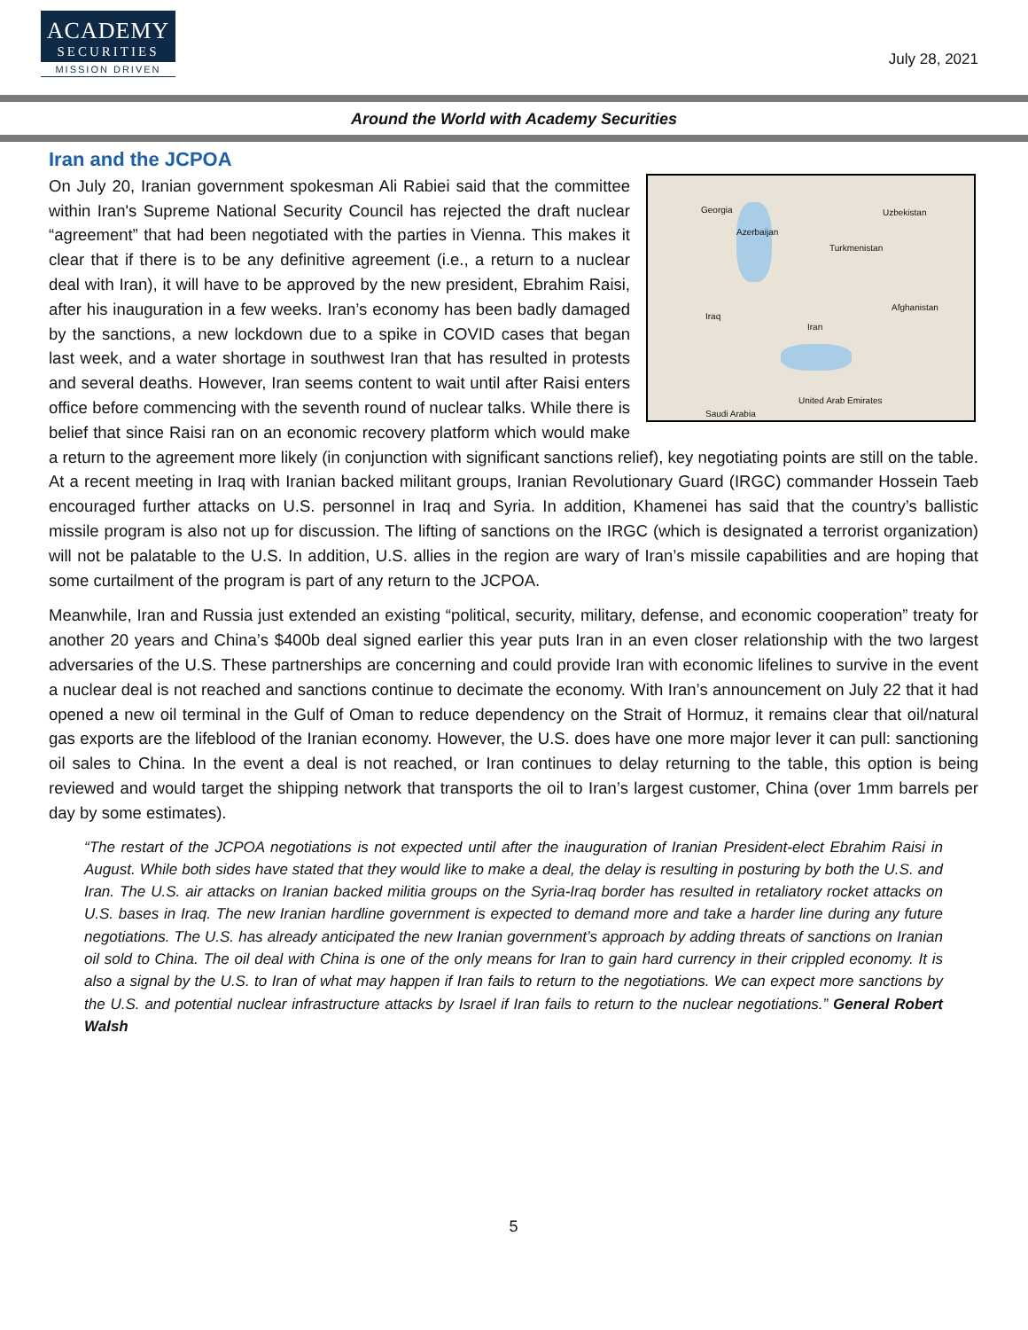ACADEMY
SECURITIES
MISSION DRIVEN
July 28, 2021
Around the World with Academy Securities
Iran and the JCPOA
Georgia
Azerbaijan
Uzbekistan
Turkmenistan
Iraq
Iran
Afghanistan
Saudi Arabia
United Arab Emirates
On July 20, Iranian government spokesman Ali Rabiei said that the committee within Iran's Supreme National Security Council has rejected the draft nuclear “agreement” that had been negotiated with the parties in Vienna. This makes it clear that if there is to be any definitive agreement (i.e., a return to a nuclear deal with Iran), it will have to be approved by the new president, Ebrahim Raisi, after his inauguration in a few weeks. Iran’s economy has been badly damaged by the sanctions, a new lockdown due to a spike in COVID cases that began last week, and a water shortage in southwest Iran that has resulted in protests and several deaths. However, Iran seems content to wait until after Raisi enters office before commencing with the seventh round of nuclear talks. While there is belief that since Raisi ran on an economic recovery platform which would make a return to the agreement more likely (in conjunction with significant sanctions relief), key negotiating points are still on the table. At a recent meeting in Iraq with Iranian backed militant groups, Iranian Revolutionary Guard (IRGC) commander Hossein Taeb encouraged further attacks on U.S. personnel in Iraq and Syria. In addition, Khamenei has said that the country’s ballistic missile program is also not up for discussion. The lifting of sanctions on the IRGC (which is designated a terrorist organization) will not be palatable to the U.S. In addition, U.S. allies in the region are wary of Iran’s missile capabilities and are hoping that some curtailment of the program is part of any return to the JCPOA.
Meanwhile, Iran and Russia just extended an existing “political, security, military, defense, and economic cooperation” treaty for another 20 years and China’s $400b deal signed earlier this year puts Iran in an even closer relationship with the two largest adversaries of the U.S. These partnerships are concerning and could provide Iran with economic lifelines to survive in the event a nuclear deal is not reached and sanctions continue to decimate the economy. With Iran’s announcement on July 22 that it had opened a new oil terminal in the Gulf of Oman to reduce dependency on the Strait of Hormuz, it remains clear that oil/natural gas exports are the lifeblood of the Iranian economy. However, the U.S. does have one more major lever it can pull: sanctioning oil sales to China. In the event a deal is not reached, or Iran continues to delay returning to the table, this option is being reviewed and would target the shipping network that transports the oil to Iran’s largest customer, China (over 1mm barrels per day by some estimates).
“The restart of the JCPOA negotiations is not expected until after the inauguration of Iranian President-elect Ebrahim Raisi in August. While both sides have stated that they would like to make a deal, the delay is resulting in posturing by both the U.S. and Iran. The U.S. air attacks on Iranian backed militia groups on the Syria-Iraq border has resulted in retaliatory rocket attacks on U.S. bases in Iraq. The new Iranian hardline government is expected to demand more and take a harder line during any future negotiations. The U.S. has already anticipated the new Iranian government’s approach by adding threats of sanctions on Iranian oil sold to China. The oil deal with China is one of the only means for Iran to gain hard currency in their crippled economy. It is also a signal by the U.S. to Iran of what may happen if Iran fails to return to the negotiations. We can expect more sanctions by the U.S. and potential nuclear infrastructure attacks by Israel if Iran fails to return to the nuclear negotiations.” General Robert Walsh
5